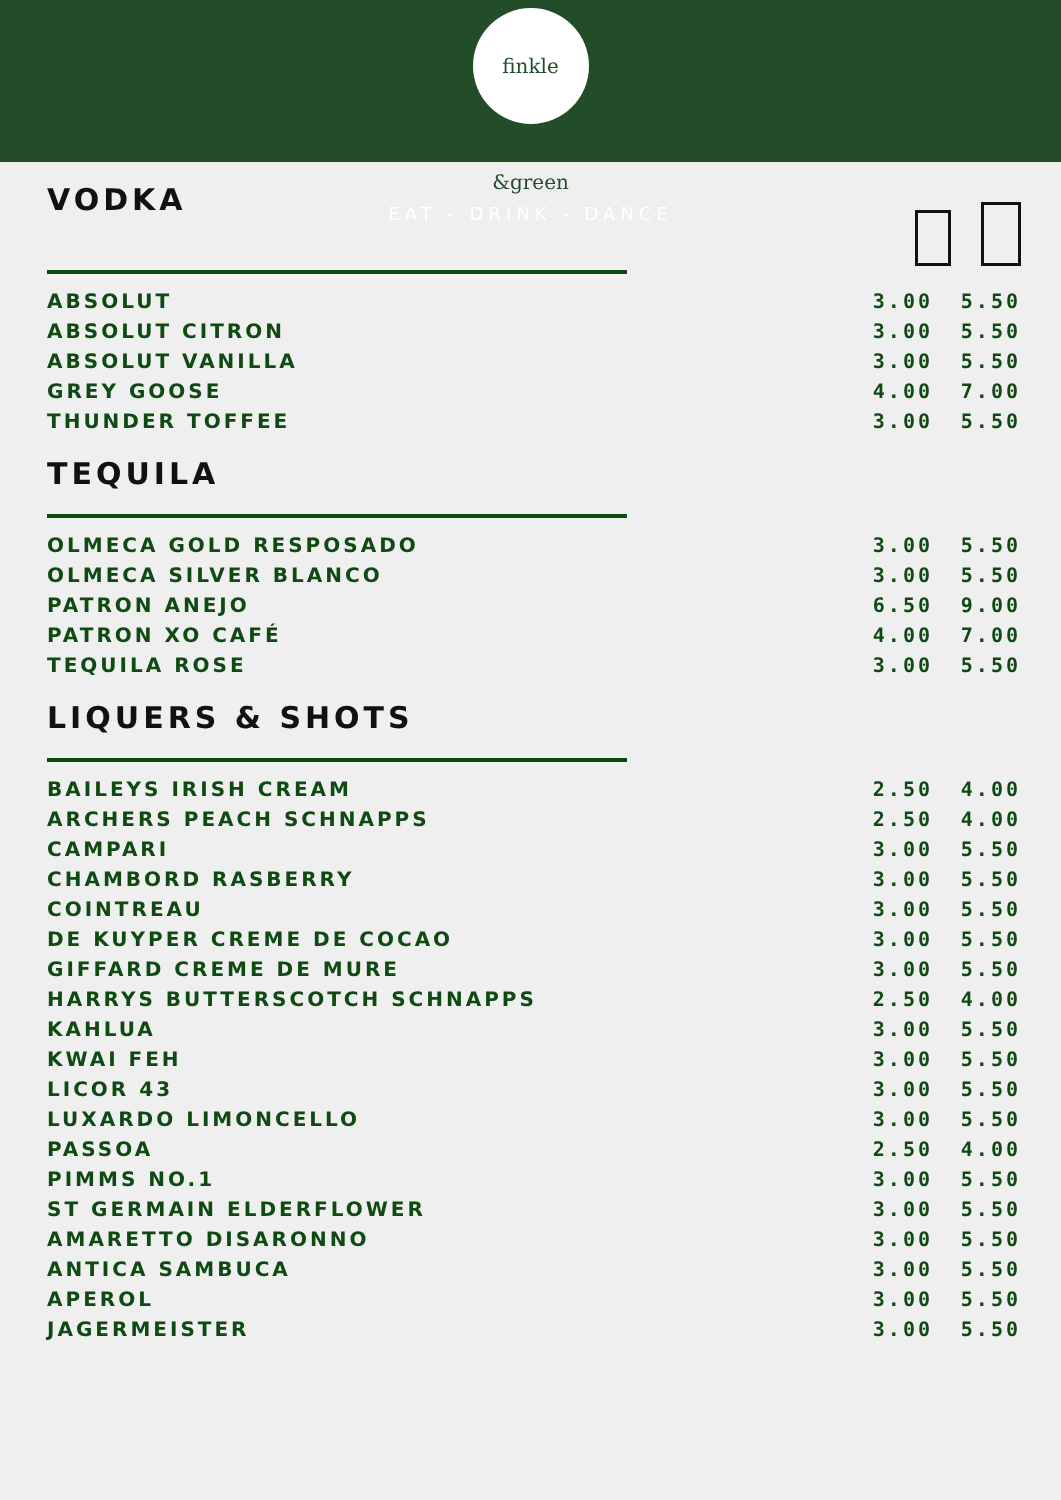finkle &green
EAT - DRINK - DANCE
VODKA
| ABSOLUT | 3.00 | 5.50 |
| ABSOLUT CITRON | 3.00 | 5.50 |
| ABSOLUT VANILLA | 3.00 | 5.50 |
| GREY GOOSE | 4.00 | 7.00 |
| THUNDER TOFFEE | 3.00 | 5.50 |
TEQUILA
| OLMECA GOLD RESPOSADO | 3.00 | 5.50 |
| OLMECA SILVER BLANCO | 3.00 | 5.50 |
| PATRON ANEJO | 6.50 | 9.00 |
| PATRON XO CAFÉ | 4.00 | 7.00 |
| TEQUILA ROSE | 3.00 | 5.50 |
LIQUERS & SHOTS
| BAILEYS IRISH CREAM | 2.50 | 4.00 |
| ARCHERS PEACH SCHNAPPS | 2.50 | 4.00 |
| CAMPARI | 3.00 | 5.50 |
| CHAMBORD RASBERRY | 3.00 | 5.50 |
| COINTREAU | 3.00 | 5.50 |
| DE KUYPER CREME DE COCAO | 3.00 | 5.50 |
| GIFFARD CREME DE MURE | 3.00 | 5.50 |
| HARRYS BUTTERSCOTCH SCHNAPPS | 2.50 | 4.00 |
| KAHLUA | 3.00 | 5.50 |
| KWAI FEH | 3.00 | 5.50 |
| LICOR 43 | 3.00 | 5.50 |
| LUXARDO LIMONCELLO | 3.00 | 5.50 |
| PASSOA | 2.50 | 4.00 |
| PIMMS NO.1 | 3.00 | 5.50 |
| ST GERMAIN ELDERFLOWER | 3.00 | 5.50 |
| AMARETTO DISARONNO | 3.00 | 5.50 |
| ANTICA SAMBUCA | 3.00 | 5.50 |
| APEROL | 3.00 | 5.50 |
| JAGERMEISTER | 3.00 | 5.50 |